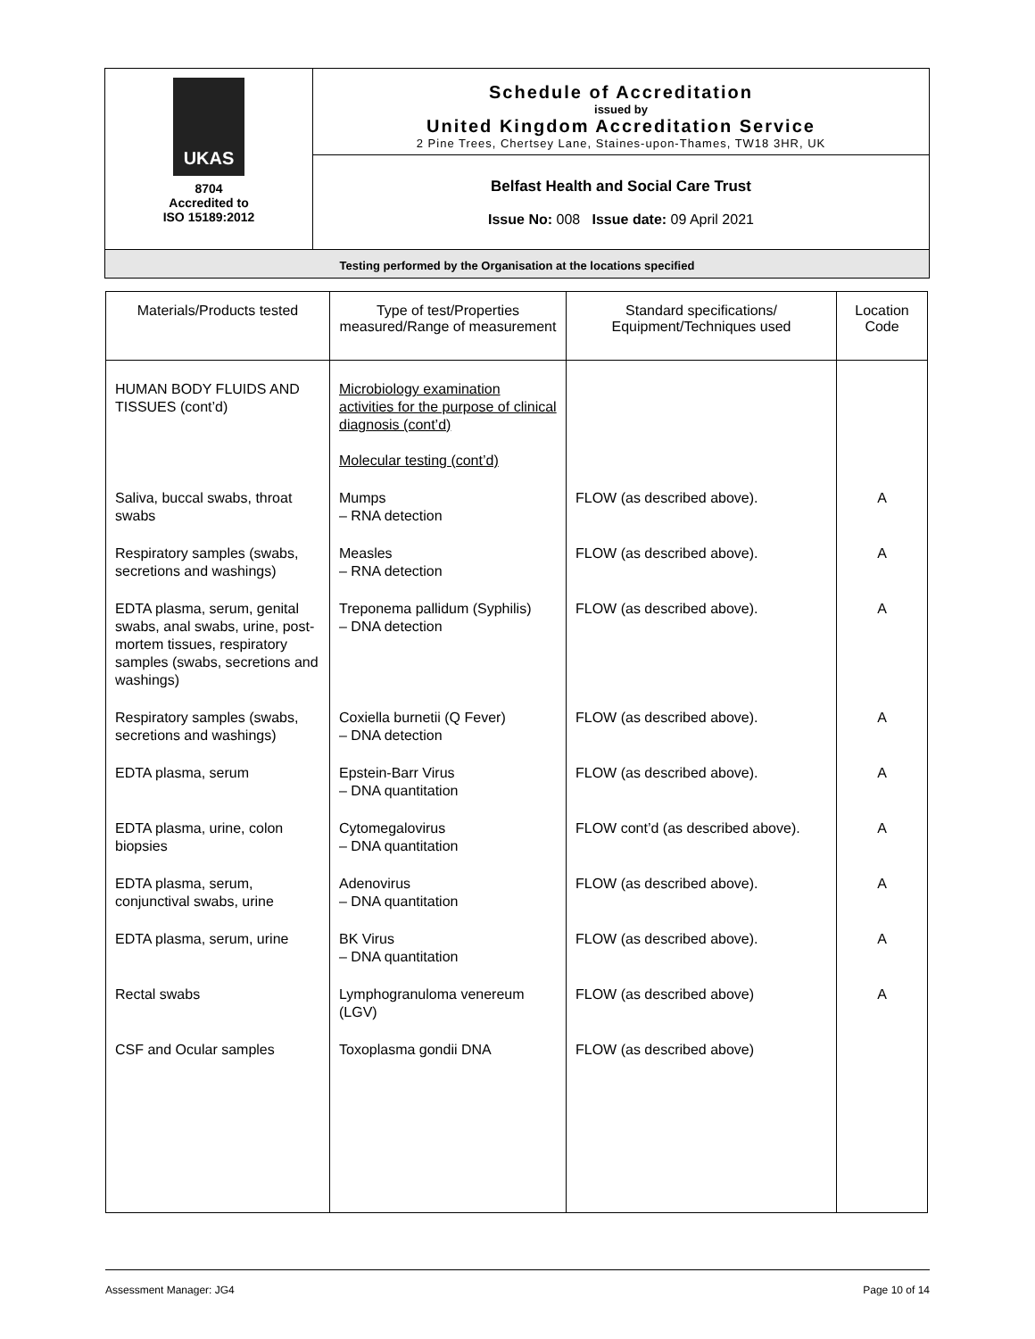| UKAS 8704 Accredited to ISO 15189:2012 | Schedule of Accreditation issued by United Kingdom Accreditation Service 2 Pine Trees, Chertsey Lane, Staines-upon-Thames, TW18 3HR, UK |
| | Belfast Health and Social Care Trust Issue No: 008 Issue date: 09 April 2021 |
| Testing performed by the Organisation at the locations specified | |
| Materials/Products tested | Type of test/Properties measured/Range of measurement | Standard specifications/ Equipment/Techniques used | Location Code |
| --- | --- | --- | --- |
| HUMAN BODY FLUIDS AND TISSUES (cont’d) | Microbiology examination activities for the purpose of clinical diagnosis (cont’d) Molecular testing (cont’d) | | |
| Saliva, buccal swabs, throat swabs | Mumps – RNA detection | FLOW (as described above). | A |
| Respiratory samples (swabs, secretions and washings) | Measles – RNA detection | FLOW (as described above). | A |
| EDTA plasma, serum, genital swabs, anal swabs, urine, post-mortem tissues, respiratory samples (swabs, secretions and washings) | Treponema pallidum (Syphilis) – DNA detection | FLOW (as described above). | A |
| Respiratory samples (swabs, secretions and washings) | Coxiella burnetii (Q Fever) – DNA detection | FLOW (as described above). | A |
| EDTA plasma, serum | Epstein-Barr Virus – DNA quantitation | FLOW (as described above). | A |
| EDTA plasma, urine, colon biopsies | Cytomegalovirus – DNA quantitation | FLOW cont’d (as described above). | A |
| EDTA plasma, serum, conjunctival swabs, urine | Adenovirus – DNA quantitation | FLOW (as described above). | A |
| EDTA plasma, serum, urine | BK Virus – DNA quantitation | FLOW (as described above). | A |
| Rectal swabs | Lymphogranuloma venereum (LGV) | FLOW (as described above) | A |
| CSF and Ocular samples | Toxoplasma gondii DNA | FLOW (as described above) | |
Assessment Manager: JG4 Page 10 of 14